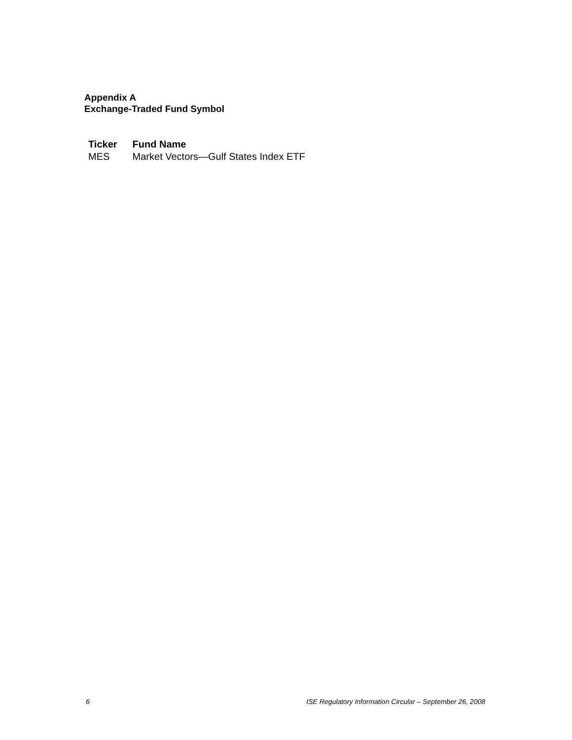Appendix A
Exchange-Traded Fund Symbol
| Ticker | Fund Name |
| --- | --- |
| MES | Market Vectors—Gulf States Index ETF |
6 ISE Regulatory Information Circular – September 26, 2008